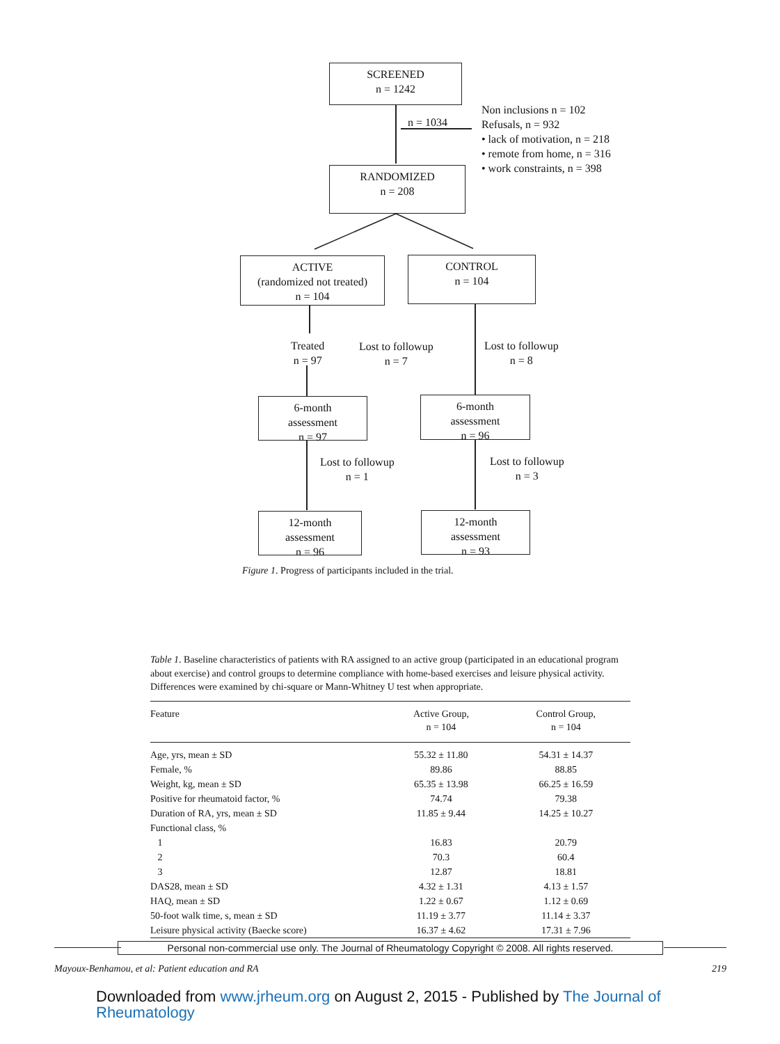SCREENED
n = 1242
n = 1034
Non inclusions n = 102
Refusals, n = 932
• lack of motivation, n = 218
• remote from home, n = 316
• work constraints, n = 398
RANDOMIZED
n = 208
ACTIVE
(randomized not treated)
n = 104
CONTROL
n = 104
Treated
n = 97
Lost to followup
n = 7
Lost to followup
n = 8
6-month
assessment
n = 97
6-month
assessment
n = 96
Lost to followup
n = 1
Lost to followup
n = 3
12-month
assessment
n = 96
12-month
assessment
n = 93
Figure 1. Progress of participants included in the trial.
Table 1. Baseline characteristics of patients with RA assigned to an active group (participated in an educational program about exercise) and control groups to determine compliance with home-based exercises and leisure physical activity. Differences were examined by chi-square or Mann-Whitney U test when appropriate.
| Feature | Active Group, n = 104 | Control Group, n = 104 |
| --- | --- | --- |
| Age, yrs, mean ± SD | 55.32 ± 11.80 | 54.31 ± 14.37 |
| Female, % | 89.86 | 88.85 |
| Weight, kg, mean ± SD | 65.35 ± 13.98 | 66.25 ± 16.59 |
| Positive for rheumatoid factor, % | 74.74 | 79.38 |
| Duration of RA, yrs, mean ± SD | 11.85 ± 9.44 | 14.25 ± 10.27 |
| Functional class, % | | |
| 1 | 16.83 | 20.79 |
| 2 | 70.3 | 60.4 |
| 3 | 12.87 | 18.81 |
| DAS28, mean ± SD | 4.32 ± 1.31 | 4.13 ± 1.57 |
| HAQ, mean ± SD | 1.22 ± 0.67 | 1.12 ± 0.69 |
| 50-foot walk time, s, mean ± SD | 11.19 ± 3.77 | 11.14 ± 3.37 |
| Leisure physical activity (Baecke score) | 16.37 ± 4.62 | 17.31 ± 7.96 |
Personal non-commercial use only. The Journal of Rheumatology Copyright © 2008. All rights reserved.
Mayoux-Benhamou, et al: Patient education and RA 219
Downloaded from www.jrheum.org on August 2, 2015 - Published by The Journal of Rheumatology